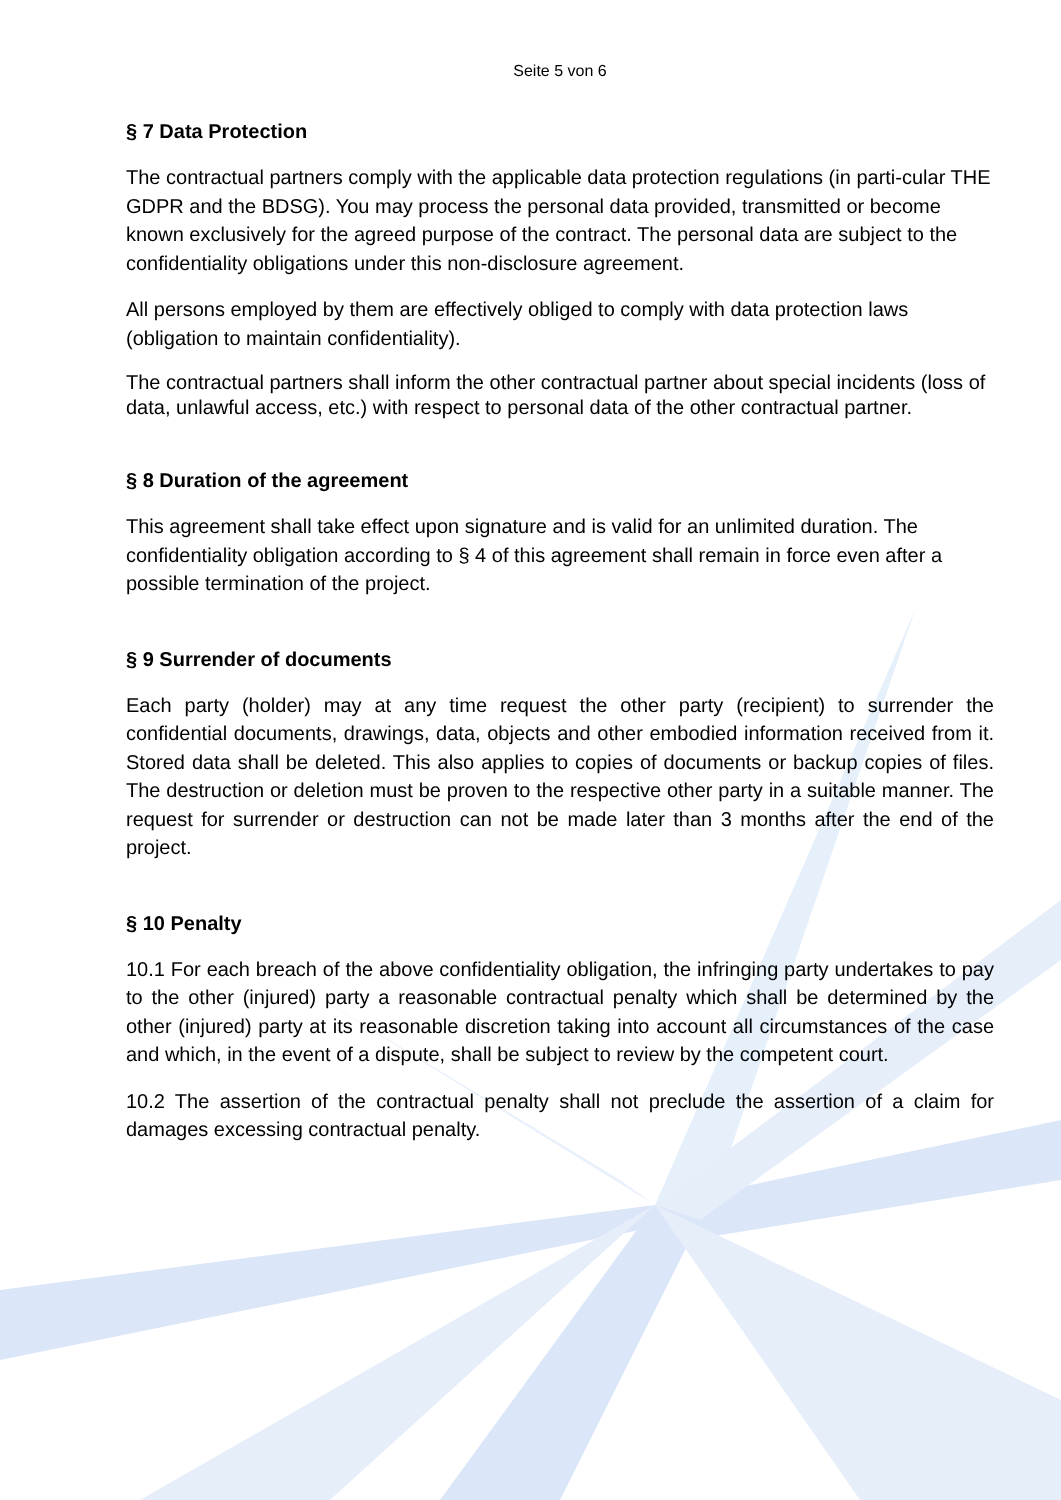Seite 5 von 6
§ 7 Data Protection
The contractual partners comply with the applicable data protection regulations (in parti-cular THE GDPR and the BDSG). You may process the personal data provided, transmitted or become known exclusively for the agreed purpose of the contract. The personal data are subject to the confidentiality obligations under this non-disclosure agreement.
All persons employed by them are effectively obliged to comply with data protection laws (obligation to maintain confidentiality).
The contractual partners shall inform the other contractual partner about special incidents (loss of data, unlawful access, etc.) with respect to personal data of the other contractual partner.
§ 8 Duration of the agreement
This agreement shall take effect upon signature and is valid for an unlimited duration. The confidentiality obligation according to § 4 of this agreement shall remain in force even after a possible termination of the project.
§ 9 Surrender of documents
Each party (holder) may at any time request the other party (recipient) to surrender the confidential documents, drawings, data, objects and other embodied information received from it. Stored data shall be deleted. This also applies to copies of documents or backup copies of files. The destruction or deletion must be proven to the respective other party in a suitable manner. The request for surrender or destruction can not be made later than 3 months after the end of the project.
§ 10 Penalty
10.1 For each breach of the above confidentiality obligation, the infringing party undertakes to pay to the other (injured) party a reasonable contractual penalty which shall be determined by the other (injured) party at its reasonable discretion taking into account all circumstances of the case and which, in the event of a dispute, shall be subject to review by the competent court.
10.2 The assertion of the contractual penalty shall not preclude the assertion of a claim for damages excessing contractual penalty.